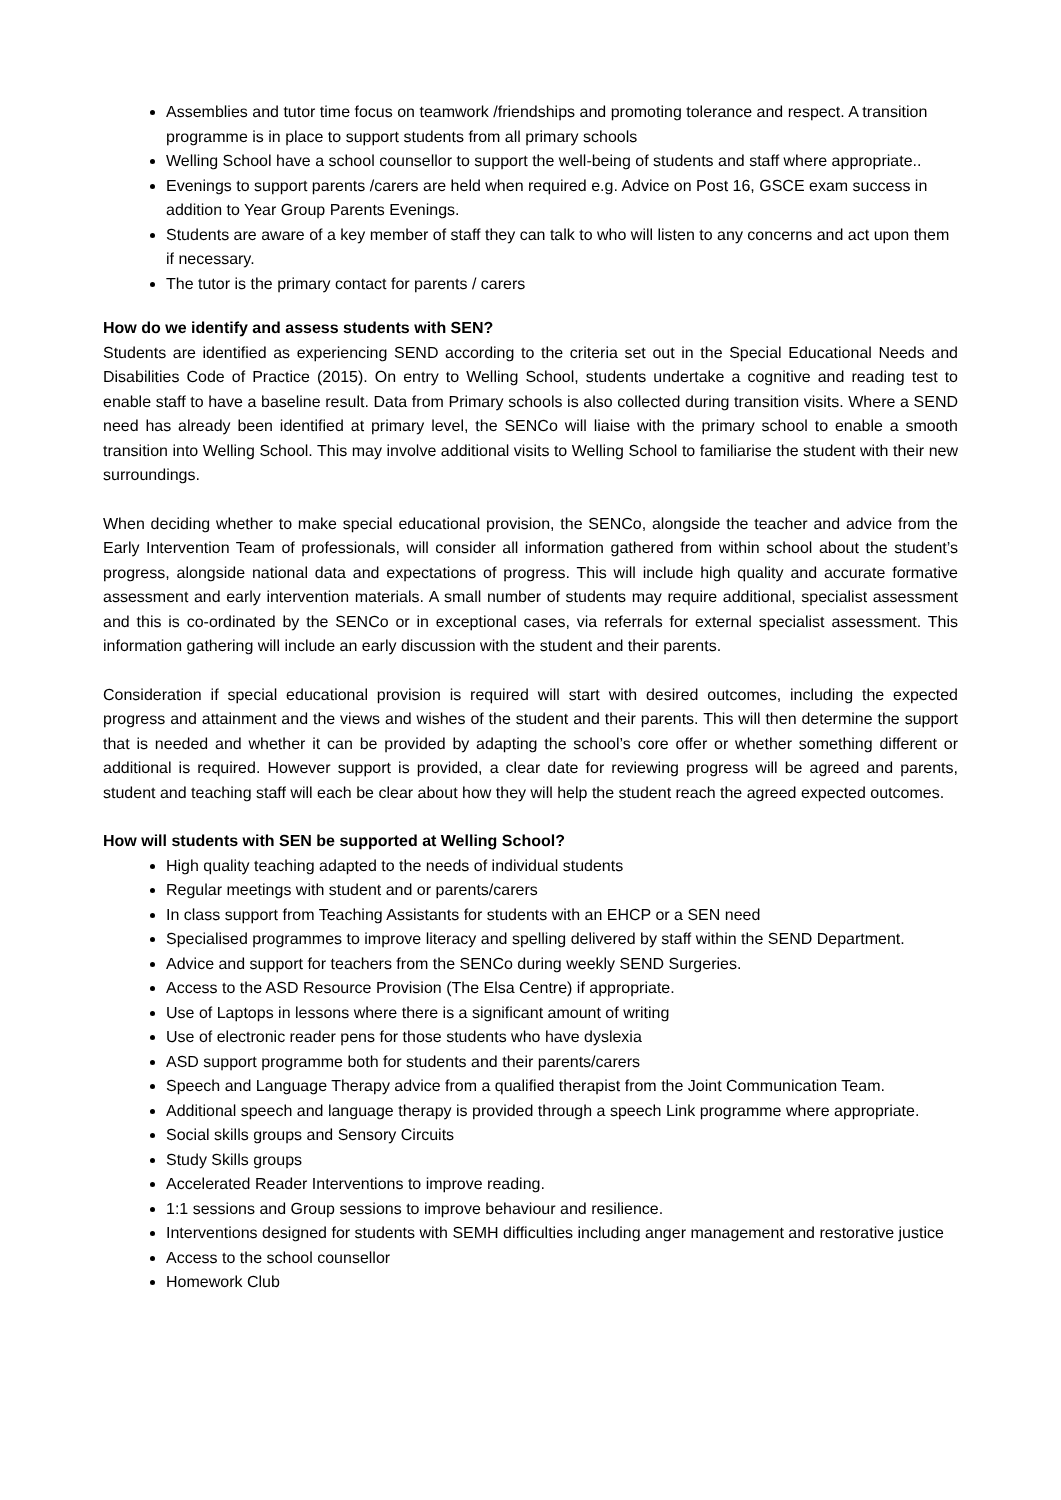Assemblies and tutor time focus on teamwork /friendships and promoting tolerance and respect. A transition programme is in place to support students from all primary schools
Welling School have a school counsellor to support the well-being of students and staff where appropriate..
Evenings to support parents /carers are held when required e.g. Advice on Post 16, GSCE exam success in addition to Year Group Parents Evenings.
Students are aware of a key member of staff they can talk to who will listen to any concerns and act upon them if necessary.
The tutor is the primary contact for parents / carers
How do we identify and assess students with SEN?
Students are identified as experiencing SEND according to the criteria set out in the Special Educational Needs and Disabilities Code of Practice (2015). On entry to Welling School, students undertake a cognitive and reading test to enable staff to have a baseline result. Data from Primary schools is also collected during transition visits. Where a SEND need has already been identified at primary level, the SENCo will liaise with the primary school to enable a smooth transition into Welling School. This may involve additional visits to Welling School to familiarise the student with their new surroundings.
When deciding whether to make special educational provision, the SENCo, alongside the teacher and advice from the Early Intervention Team of professionals, will consider all information gathered from within school about the student’s progress, alongside national data and expectations of progress. This will include high quality and accurate formative assessment and early intervention materials. A small number of students may require additional, specialist assessment and this is co-ordinated by the SENCo or in exceptional cases, via referrals for external specialist assessment. This information gathering will include an early discussion with the student and their parents.
Consideration if special educational provision is required will start with desired outcomes, including the expected progress and attainment and the views and wishes of the student and their parents. This will then determine the support that is needed and whether it can be provided by adapting the school’s core offer or whether something different or additional is required. However support is provided, a clear date for reviewing progress will be agreed and parents, student and teaching staff will each be clear about how they will help the student reach the agreed expected outcomes.
How will students with SEN be supported at Welling School?
High quality teaching adapted to the needs of individual students
Regular meetings with student and or parents/carers
In class support from Teaching Assistants for students with an EHCP or a SEN need
Specialised programmes to improve literacy and spelling delivered by staff within the SEND Department.
Advice and support for teachers from the SENCo during weekly SEND Surgeries.
Access to the ASD Resource Provision (The Elsa Centre) if appropriate.
Use of Laptops in lessons where there is a significant amount of writing
Use of electronic reader pens for those students who have dyslexia
ASD support programme both for students and their parents/carers
Speech and Language Therapy advice from a qualified therapist from the Joint Communication Team.
Additional speech and language therapy is provided through a speech Link programme where appropriate.
Social skills groups and Sensory Circuits
Study Skills groups
Accelerated Reader Interventions to improve reading.
1:1 sessions and Group sessions to improve behaviour and resilience.
Interventions designed for students with SEMH difficulties including anger management and restorative justice
Access to the school counsellor
Homework Club